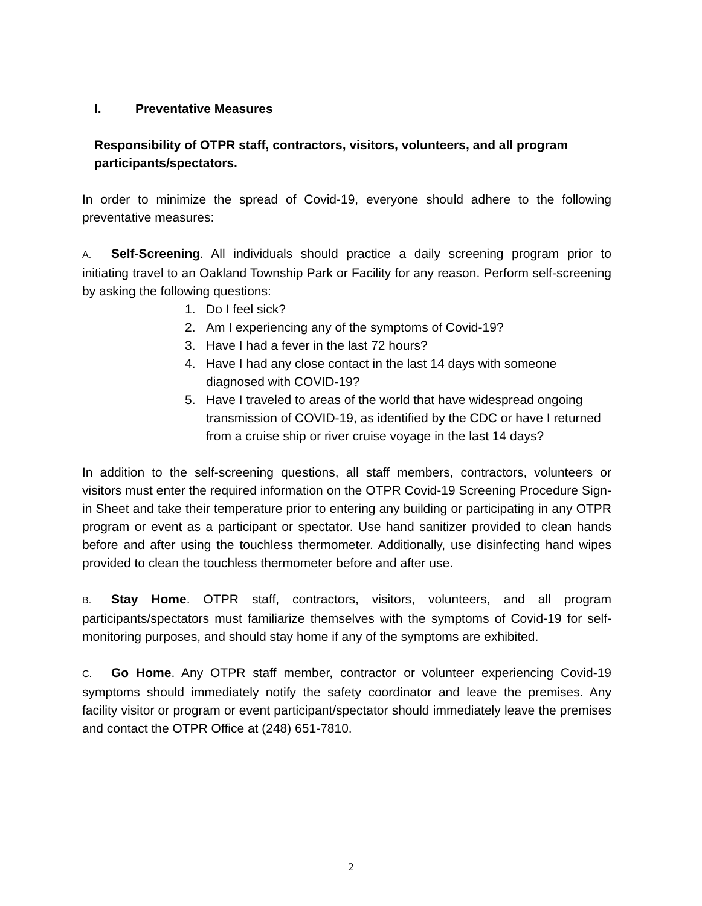I. Preventative Measures
Responsibility of OTPR staff, contractors, visitors, volunteers, and all program participants/spectators.
In order to minimize the spread of Covid-19, everyone should adhere to the following preventative measures:
A. Self-Screening. All individuals should practice a daily screening program prior to initiating travel to an Oakland Township Park or Facility for any reason. Perform self-screening by asking the following questions:
1. Do I feel sick?
2. Am I experiencing any of the symptoms of Covid-19?
3. Have I had a fever in the last 72 hours?
4. Have I had any close contact in the last 14 days with someone diagnosed with COVID-19?
5. Have I traveled to areas of the world that have widespread ongoing transmission of COVID-19, as identified by the CDC or have I returned from a cruise ship or river cruise voyage in the last 14 days?
In addition to the self-screening questions, all staff members, contractors, volunteers or visitors must enter the required information on the OTPR Covid-19 Screening Procedure Sign-in Sheet and take their temperature prior to entering any building or participating in any OTPR program or event as a participant or spectator. Use hand sanitizer provided to clean hands before and after using the touchless thermometer. Additionally, use disinfecting hand wipes provided to clean the touchless thermometer before and after use.
B. Stay Home. OTPR staff, contractors, visitors, volunteers, and all program participants/spectators must familiarize themselves with the symptoms of Covid-19 for self-monitoring purposes, and should stay home if any of the symptoms are exhibited.
C. Go Home. Any OTPR staff member, contractor or volunteer experiencing Covid-19 symptoms should immediately notify the safety coordinator and leave the premises. Any facility visitor or program or event participant/spectator should immediately leave the premises and contact the OTPR Office at (248) 651-7810.
2